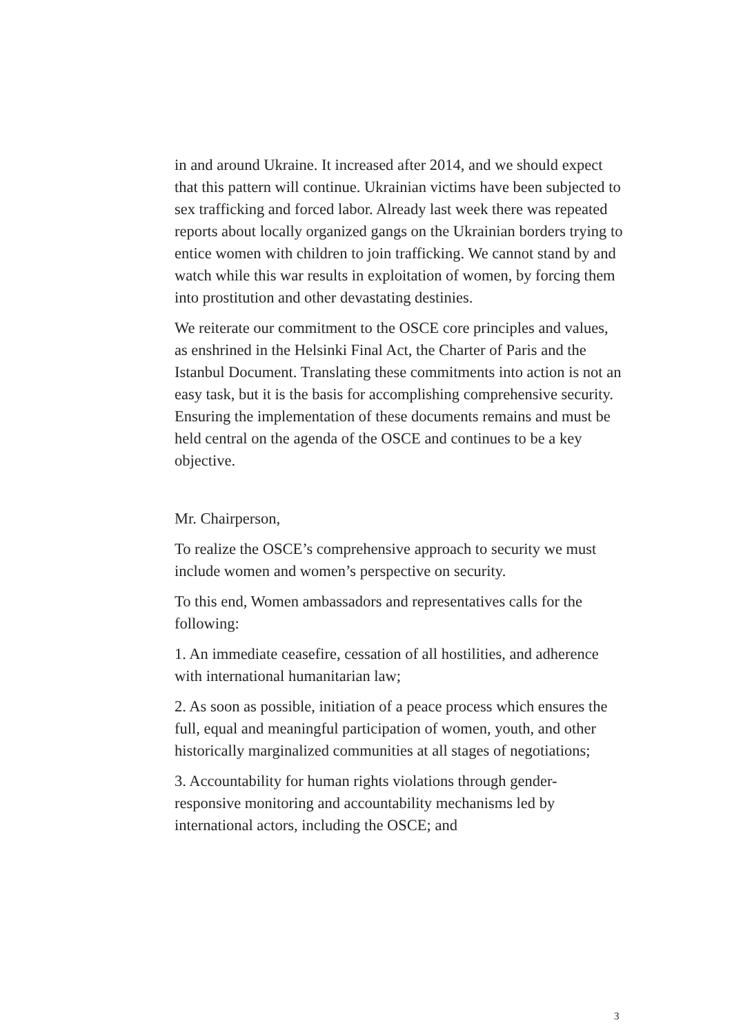in and around Ukraine. It increased after 2014, and we should expect that this pattern will continue. Ukrainian victims have been subjected to sex trafficking and forced labor. Already last week there was repeated reports about locally organized gangs on the Ukrainian borders trying to entice women with children to join trafficking. We cannot stand by and watch while this war results in exploitation of women, by forcing them into prostitution and other devastating destinies.
We reiterate our commitment to the OSCE core principles and values, as enshrined in the Helsinki Final Act, the Charter of Paris and the Istanbul Document. Translating these commitments into action is not an easy task, but it is the basis for accomplishing comprehensive security. Ensuring the implementation of these documents remains and must be held central on the agenda of the OSCE and continues to be a key objective.
Mr. Chairperson,
To realize the OSCE’s comprehensive approach to security we must include women and women’s perspective on security.
To this end, Women ambassadors and representatives calls for the following:
1. An immediate ceasefire, cessation of all hostilities, and adherence with international humanitarian law;
2. As soon as possible, initiation of a peace process which ensures the full, equal and meaningful participation of women, youth, and other historically marginalized communities at all stages of negotiations;
3. Accountability for human rights violations through gender-responsive monitoring and accountability mechanisms led by international actors, including the OSCE; and
3